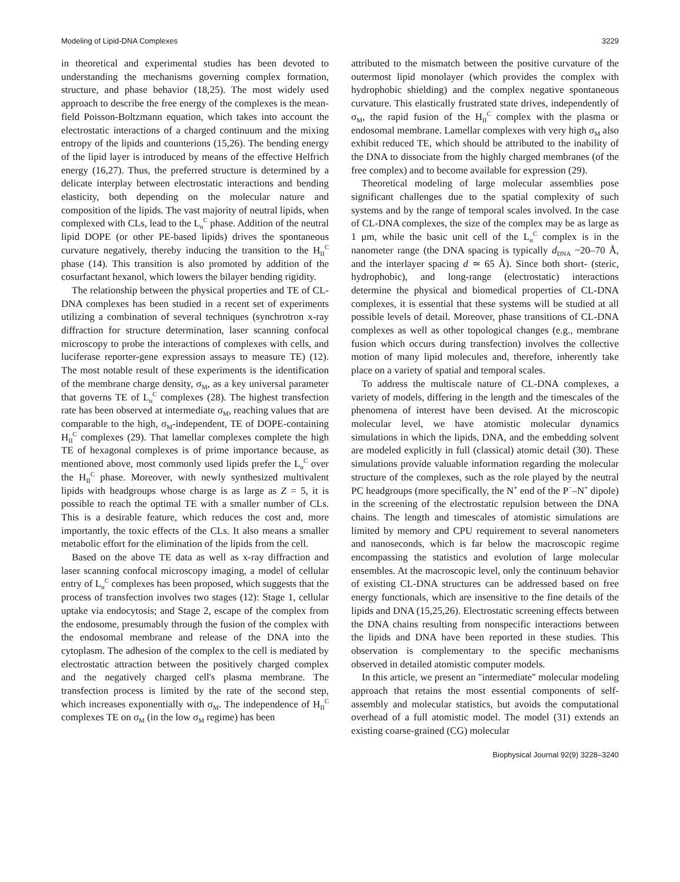Modeling of Lipid-DNA Complexes 3229
in theoretical and experimental studies has been devoted to understanding the mechanisms governing complex formation, structure, and phase behavior (18,25). The most widely used approach to describe the free energy of the complexes is the mean-field Poisson-Boltzmann equation, which takes into account the electrostatic interactions of a charged continuum and the mixing entropy of the lipids and counterions (15,26). The bending energy of the lipid layer is introduced by means of the effective Helfrich energy (16,27). Thus, the preferred structure is determined by a delicate interplay between electrostatic interactions and bending elasticity, both depending on the molecular nature and composition of the lipids. The vast majority of neutral lipids, when complexed with CLs, lead to the L<sub>α</sub><sup>C</sup> phase. Addition of the neutral lipid DOPE (or other PE-based lipids) drives the spontaneous curvature negatively, thereby inducing the transition to the H<sub>II</sub><sup>C</sup> phase (14). This transition is also promoted by addition of the cosurfactant hexanol, which lowers the bilayer bending rigidity.
The relationship between the physical properties and TE of CL-DNA complexes has been studied in a recent set of experiments utilizing a combination of several techniques (synchrotron x-ray diffraction for structure determination, laser scanning confocal microscopy to probe the interactions of complexes with cells, and luciferase reporter-gene expression assays to measure TE) (12). The most notable result of these experiments is the identification of the membrane charge density, σ<sub>M</sub>, as a key universal parameter that governs TE of L<sub>α</sub><sup>C</sup> complexes (28). The highest transfection rate has been observed at intermediate σ<sub>M</sub>, reaching values that are comparable to the high, σ<sub>M</sub>-independent, TE of DOPE-containing H<sub>II</sub><sup>C</sup> complexes (29). That lamellar complexes complete the high TE of hexagonal complexes is of prime importance because, as mentioned above, most commonly used lipids prefer the L<sub>α</sub><sup>C</sup> over the H<sub>II</sub><sup>C</sup> phase. Moreover, with newly synthesized multivalent lipids with headgroups whose charge is as large as Z = 5, it is possible to reach the optimal TE with a smaller number of CLs. This is a desirable feature, which reduces the cost and, more importantly, the toxic effects of the CLs. It also means a smaller metabolic effort for the elimination of the lipids from the cell.
Based on the above TE data as well as x-ray diffraction and laser scanning confocal microscopy imaging, a model of cellular entry of L<sub>α</sub><sup>C</sup> complexes has been proposed, which suggests that the process of transfection involves two stages (12): Stage 1, cellular uptake via endocytosis; and Stage 2, escape of the complex from the endosome, presumably through the fusion of the complex with the endosomal membrane and release of the DNA into the cytoplasm. The adhesion of the complex to the cell is mediated by electrostatic attraction between the positively charged complex and the negatively charged cell's plasma membrane. The transfection process is limited by the rate of the second step, which increases exponentially with σ<sub>M</sub>. The independence of H<sub>II</sub><sup>C</sup> complexes TE on σ<sub>M</sub> (in the low σ<sub>M</sub> regime) has been
attributed to the mismatch between the positive curvature of the outermost lipid monolayer (which provides the complex with hydrophobic shielding) and the complex negative spontaneous curvature. This elastically frustrated state drives, independently of σ<sub>M</sub>, the rapid fusion of the H<sub>II</sub><sup>C</sup> complex with the plasma or endosomal membrane. Lamellar complexes with very high σ<sub>M</sub> also exhibit reduced TE, which should be attributed to the inability of the DNA to dissociate from the highly charged membranes (of the free complex) and to become available for expression (29).
Theoretical modeling of large molecular assemblies pose significant challenges due to the spatial complexity of such systems and by the range of temporal scales involved. In the case of CL-DNA complexes, the size of the complex may be as large as 1 μm, while the basic unit cell of the L<sub>α</sub><sup>C</sup> complex is in the nanometer range (the DNA spacing is typically d<sub>DNA</sub> ~20–70 Å, and the interlayer spacing d ≃ 65 Å). Since both short- (steric, hydrophobic), and long-range (electrostatic) interactions determine the physical and biomedical properties of CL-DNA complexes, it is essential that these systems will be studied at all possible levels of detail. Moreover, phase transitions of CL-DNA complexes as well as other topological changes (e.g., membrane fusion which occurs during transfection) involves the collective motion of many lipid molecules and, therefore, inherently take place on a variety of spatial and temporal scales.
To address the multiscale nature of CL-DNA complexes, a variety of models, differing in the length and the timescales of the phenomena of interest have been devised. At the microscopic molecular level, we have atomistic molecular dynamics simulations in which the lipids, DNA, and the embedding solvent are modeled explicitly in full (classical) atomic detail (30). These simulations provide valuable information regarding the molecular structure of the complexes, such as the role played by the neutral PC headgroups (more specifically, the N<sup>+</sup> end of the P<sup>−</sup>–N<sup>+</sup> dipole) in the screening of the electrostatic repulsion between the DNA chains. The length and timescales of atomistic simulations are limited by memory and CPU requirement to several nanometers and nanoseconds, which is far below the macroscopic regime encompassing the statistics and evolution of large molecular ensembles. At the macroscopic level, only the continuum behavior of existing CL-DNA structures can be addressed based on free energy functionals, which are insensitive to the fine details of the lipids and DNA (15,25,26). Electrostatic screening effects between the DNA chains resulting from nonspecific interactions between the lipids and DNA have been reported in these studies. This observation is complementary to the specific mechanisms observed in detailed atomistic computer models.
In this article, we present an ''intermediate'' molecular modeling approach that retains the most essential components of self-assembly and molecular statistics, but avoids the computational overhead of a full atomistic model. The model (31) extends an existing coarse-grained (CG) molecular
Biophysical Journal 92(9) 3228–3240